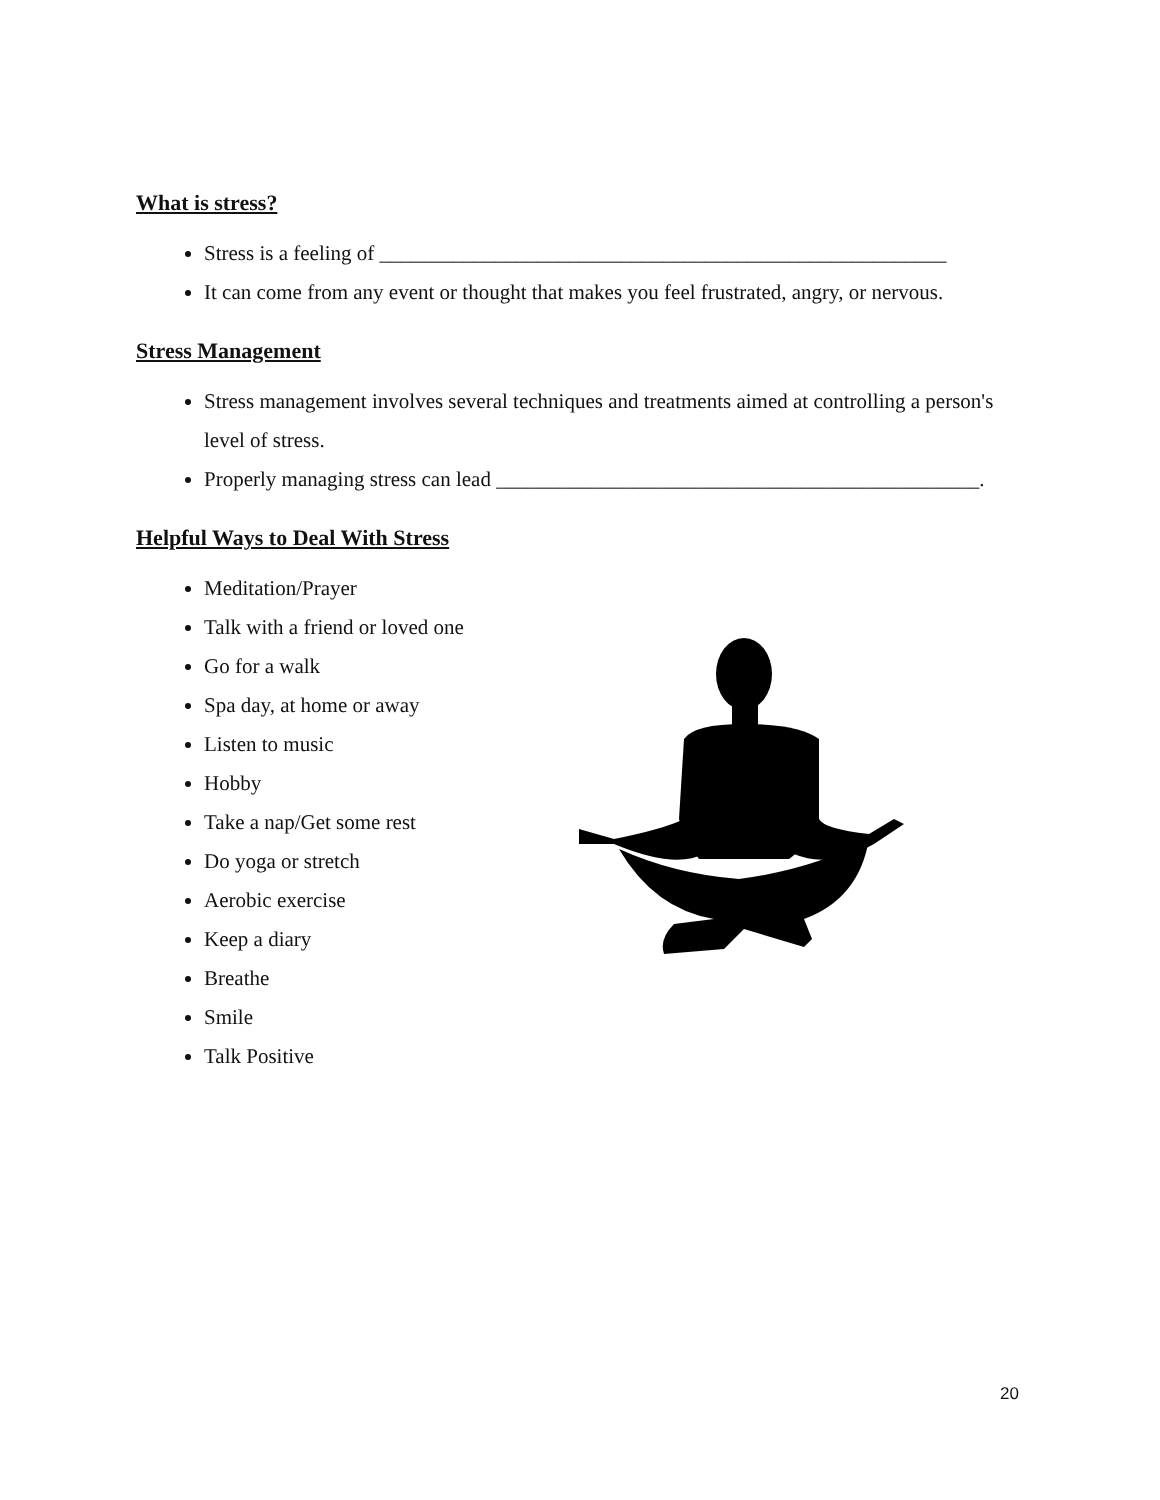What is stress?
Stress is a feeling of ______________________________________________________
It can come from any event or thought that makes you feel frustrated, angry, or nervous.
Stress Management
Stress management involves several techniques and treatments aimed at controlling a person's level of stress.
Properly managing stress can lead ______________________________________________.
Helpful Ways to Deal With Stress
Meditation/Prayer
Talk with a friend or loved one
Go for a walk
Spa day, at home or away
Listen to music
Hobby
Take a nap/Get some rest
Do yoga or stretch
Aerobic exercise
Keep a diary
Breathe
Smile
Talk Positive
20